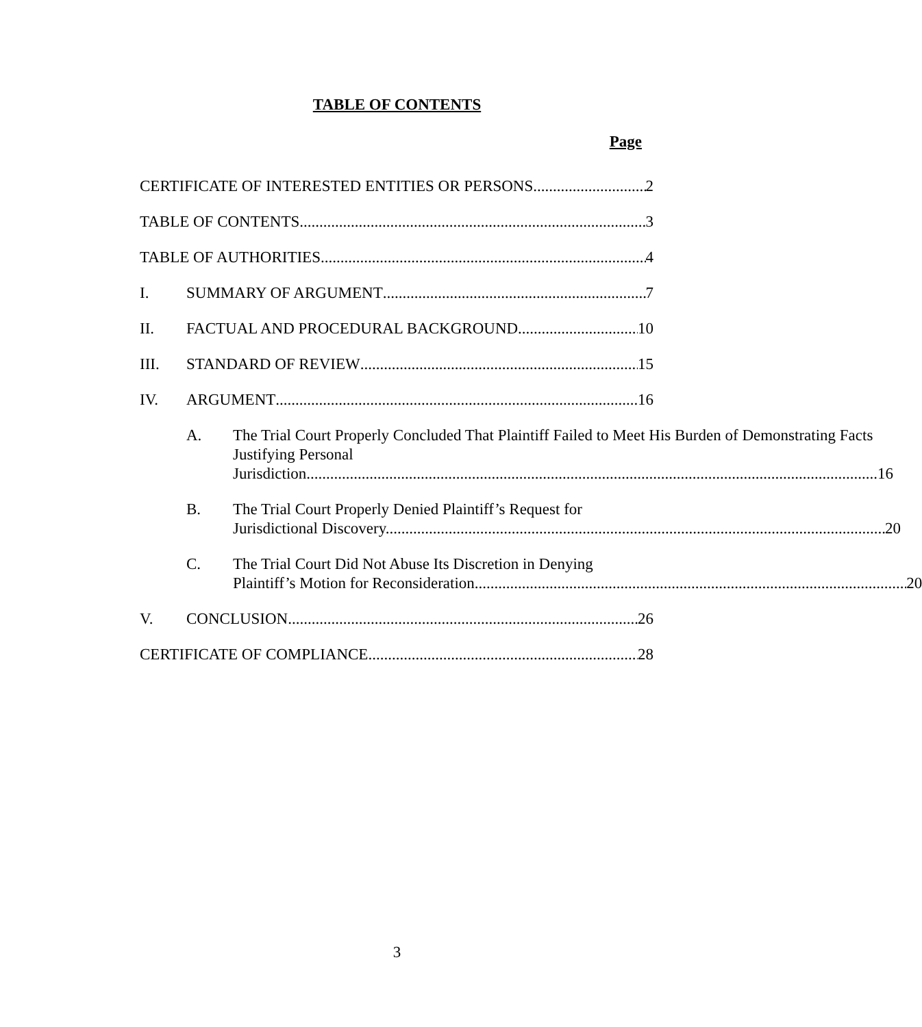TABLE OF CONTENTS
Page
CERTIFICATE OF INTERESTED ENTITIES OR PERSONS
2
TABLE OF CONTENTS
3
TABLE OF AUTHORITIES
4
I.
SUMMARY OF ARGUMENT
7
II.
FACTUAL AND PROCEDURAL BACKGROUND
10
III.
STANDARD OF REVIEW
15
IV.
ARGUMENT
16
A.
The Trial Court Properly Concluded That Plaintiff Failed to Meet His Burden of Demonstrating Facts Justifying Personal
Jurisdiction.
16
B.
The Trial Court Properly Denied Plaintiff’s Request for
Jurisdictional Discovery.
20
C.
The Trial Court Did Not Abuse Its Discretion in Denying
Plaintiff’s Motion for Reconsideration.
20
V.
CONCLUSION
26
CERTIFICATE OF COMPLIANCE
28
3